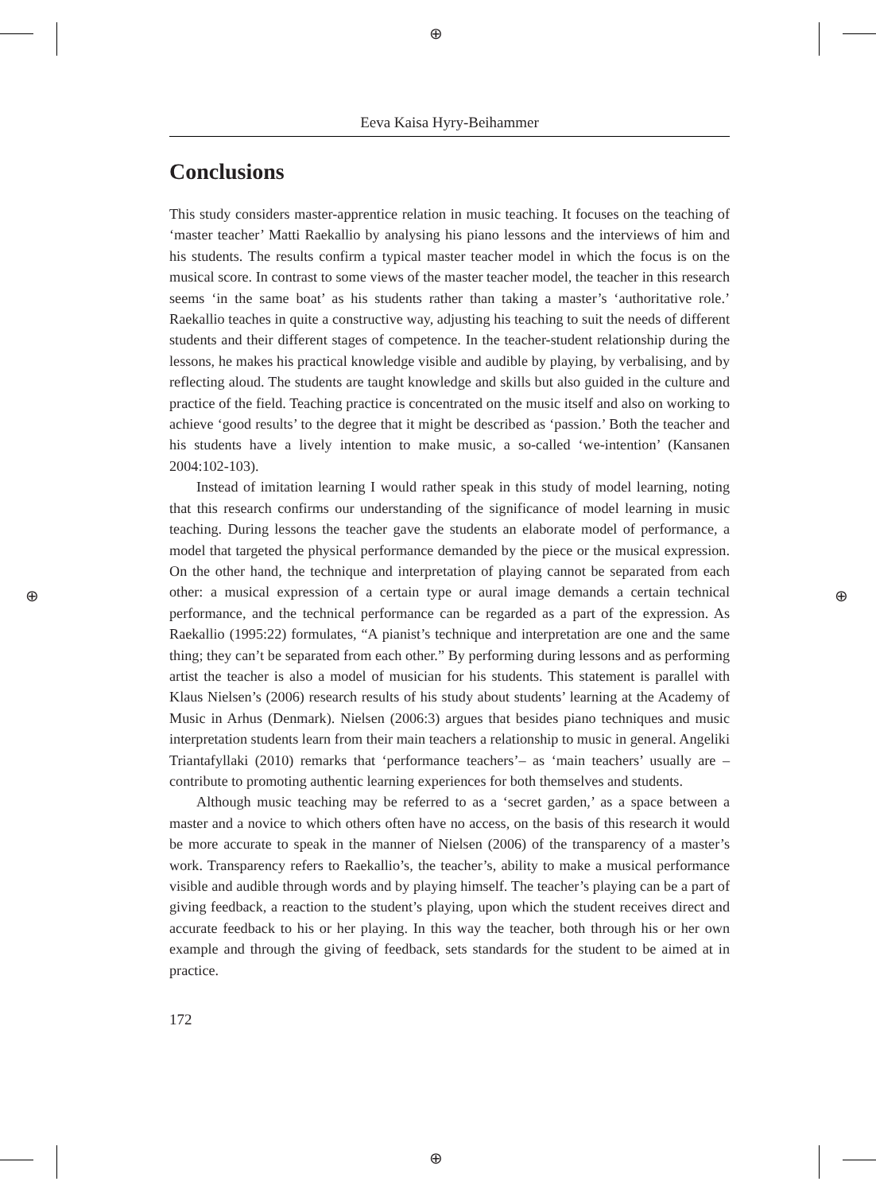⊕
⊕
⊕ ⊕
Eeva Kaisa Hyry-Beihammer
Conclusions
This study considers master-apprentice relation in music teaching. It focuses on the teaching of ‘master teacher’ Matti Raekallio by analysing his piano lessons and the interviews of him and his students. The results confirm a typical master teacher model in which the focus is on the musical score. In contrast to some views of the master teacher model, the teacher in this research seems ‘in the same boat’ as his students rather than taking a master’s ‘authoritative role.’ Raekallio teaches in quite a constructive way, adjusting his teaching to suit the needs of different students and their different stages of competence. In the teacher-student relationship during the lessons, he makes his practical knowledge visible and audible by playing, by verbalising, and by reflecting aloud. The students are taught knowledge and skills but also guided in the culture and practice of the field. Teaching practice is concentrated on the music itself and also on working to achieve ‘good results’ to the degree that it might be described as ‘passion.’ Both the teacher and his students have a lively intention to make music, a so-called ‘we-intention’ (Kansanen 2004:102-103).
Instead of imitation learning I would rather speak in this study of model learning, noting that this research confirms our understanding of the significance of model learning in music teaching. During lessons the teacher gave the students an elaborate model of performance, a model that targeted the physical performance demanded by the piece or the musical expression. On the other hand, the technique and interpretation of playing cannot be separated from each other: a musical expression of a certain type or aural image demands a certain technical performance, and the technical performance can be regarded as a part of the expression. As Raekallio (1995:22) formulates, “A pianist’s technique and interpretation are one and the same thing; they can’t be separated from each other.” By performing during lessons and as performing artist the teacher is also a model of musician for his students. This statement is parallel with Klaus Nielsen’s (2006) research results of his study about students’ learning at the Academy of Music in Arhus (Denmark). Nielsen (2006:3) argues that besides piano techniques and music interpretation students learn from their main teachers a relationship to music in general. Angeliki Triantafyllaki (2010) remarks that ‘performance teachers’– as ‘main teachers’ usually are – contribute to promoting authentic learning experiences for both themselves and students.
Although music teaching may be referred to as a ‘secret garden,’ as a space between a master and a novice to which others often have no access, on the basis of this research it would be more accurate to speak in the manner of Nielsen (2006) of the transparency of a master’s work. Transparency refers to Raekallio’s, the teacher’s, ability to make a musical performance visible and audible through words and by playing himself. The teacher’s playing can be a part of giving feedback, a reaction to the student’s playing, upon which the student receives direct and accurate feedback to his or her playing. In this way the teacher, both through his or her own example and through the giving of feedback, sets standards for the student to be aimed at in practice.
172